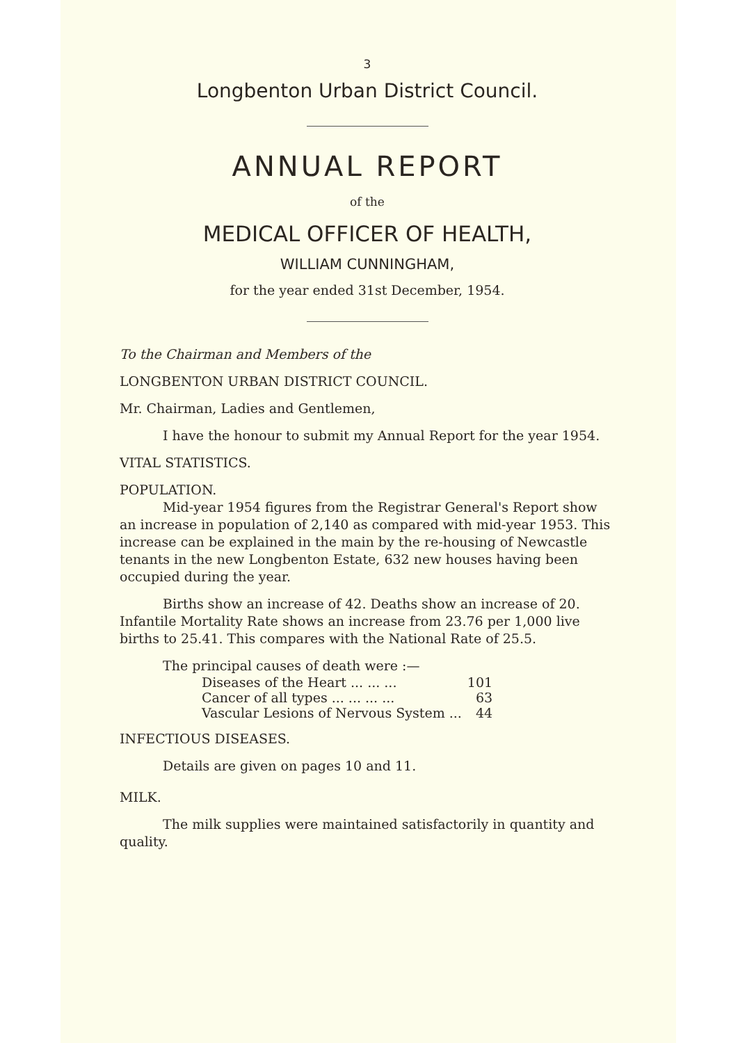3
Longbenton Urban District Council.
ANNUAL REPORT
of the
MEDICAL OFFICER OF HEALTH,
WILLIAM CUNNINGHAM,
for the year ended 31st December, 1954.
To the Chairman and Members of the
LONGBENTON URBAN DISTRICT COUNCIL.
Mr. Chairman, Ladies and Gentlemen,
I have the honour to submit my Annual Report for the year 1954.
VITAL STATISTICS.
POPULATION.
Mid-year 1954 figures from the Registrar General's Report show an increase in population of 2,140 as compared with mid-year 1953. This increase can be explained in the main by the re-housing of Newcastle tenants in the new Longbenton Estate, 632 new houses having been occupied during the year.
Births show an increase of 42. Deaths show an increase of 20. Infantile Mortality Rate shows an increase from 23.76 per 1,000 live births to 25.41. This compares with the National Rate of 25.5.
The principal causes of death were :—
| Diseases of the Heart ... ... ... | 101 |
| Cancer of all types ... ... ... ... | 63 |
| Vascular Lesions of Nervous System ... | 44 |
INFECTIOUS DISEASES.
Details are given on pages 10 and 11.
MILK.
The milk supplies were maintained satisfactorily in quantity and quality.